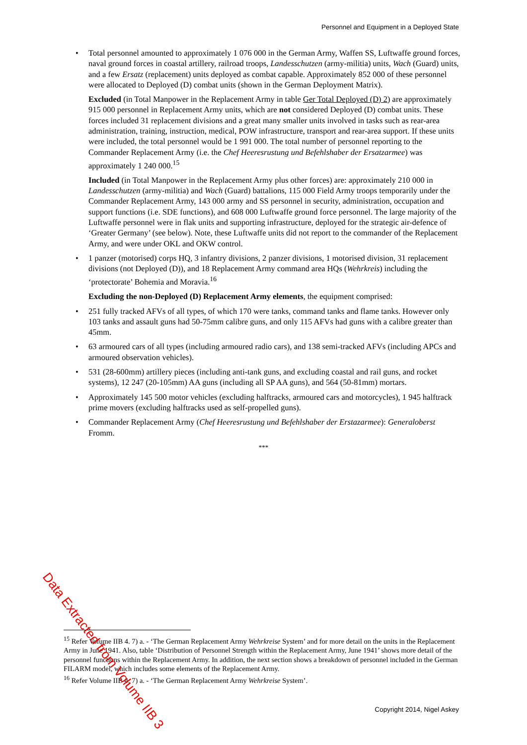Personnel and Equipment in a Deployed State
• Total personnel amounted to approximately 1 076 000 in the German Army, Waffen SS, Luftwaffe ground forces, naval ground forces in coastal artillery, railroad troops, Landesschutzen (army-militia) units, Wach (Guard) units, and a few Ersatz (replacement) units deployed as combat capable. Approximately 852 000 of these personnel were allocated to Deployed (D) combat units (shown in the German Deployment Matrix).
Excluded (in Total Manpower in the Replacement Army in table Ger Total Deployed (D) 2) are approximately 915 000 personnel in Replacement Army units, which are not considered Deployed (D) combat units. These forces included 31 replacement divisions and a great many smaller units involved in tasks such as rear-area administration, training, instruction, medical, POW infrastructure, transport and rear-area support. If these units were included, the total personnel would be 1 991 000. The total number of personnel reporting to the Commander Replacement Army (i.e. the Chef Heeresrustung und Befehlshaber der Ersatzarmee) was approximately 1 240 000.<sup>15</sup>
Included (in Total Manpower in the Replacement Army plus other forces) are: approximately 210 000 in Landesschutzen (army-militia) and Wach (Guard) battalions, 115 000 Field Army troops temporarily under the Commander Replacement Army, 143 000 army and SS personnel in security, administration, occupation and support functions (i.e. SDE functions), and 608 000 Luftwaffe ground force personnel. The large majority of the Luftwaffe personnel were in flak units and supporting infrastructure, deployed for the strategic air-defence of ‘Greater Germany’ (see below). Note, these Luftwaffe units did not report to the commander of the Replacement Army, and were under OKL and OKW control.
• 1 panzer (motorised) corps HQ, 3 infantry divisions, 2 panzer divisions, 1 motorised division, 31 replacement divisions (not Deployed (D)), and 18 Replacement Army command area HQs (Wehrkreis) including the ‘protectorate’ Bohemia and Moravia.<sup>16</sup>
Excluding the non-Deployed (D) Replacement Army elements, the equipment comprised:
• 251 fully tracked AFVs of all types, of which 170 were tanks, command tanks and flame tanks. However only 103 tanks and assault guns had 50-75mm calibre guns, and only 115 AFVs had guns with a calibre greater than 45mm.
• 63 armoured cars of all types (including armoured radio cars), and 138 semi-tracked AFVs (including APCs and armoured observation vehicles).
• 531 (28-600mm) artillery pieces (including anti-tank guns, and excluding coastal and rail guns, and rocket systems), 12 247 (20-105mm) AA guns (including all SP AA guns), and 564 (50-81mm) mortars.
• Approximately 145 500 motor vehicles (excluding halftracks, armoured cars and motorcycles), 1 945 halftrack prime movers (excluding halftracks used as self-propelled guns).
• Commander Replacement Army (Chef Heeresrustung und Befehlshaber der Erstazarmee): Generaloberst Fromm.
***
<sup>15</sup> Refer Volume IIB 4. 7) a. - ‘The German Replacement Army Wehrkreise System’ and for more detail on the units in the Replacement Army in June 1941. Also, table ‘Distribution of Personnel Strength within the Replacement Army, June 1941’ shows more detail of the personnel functions within the Replacement Army. In addition, the next section shows a breakdown of personnel included in the German FILARM model, which includes some elements of the Replacement Army.
<sup>16</sup> Refer Volume IIB 4. 7) a. - ‘The German Replacement Army Wehrkreise System’.
Data Extracted from Volume IIB 3
Copyright 2014, Nigel Askey